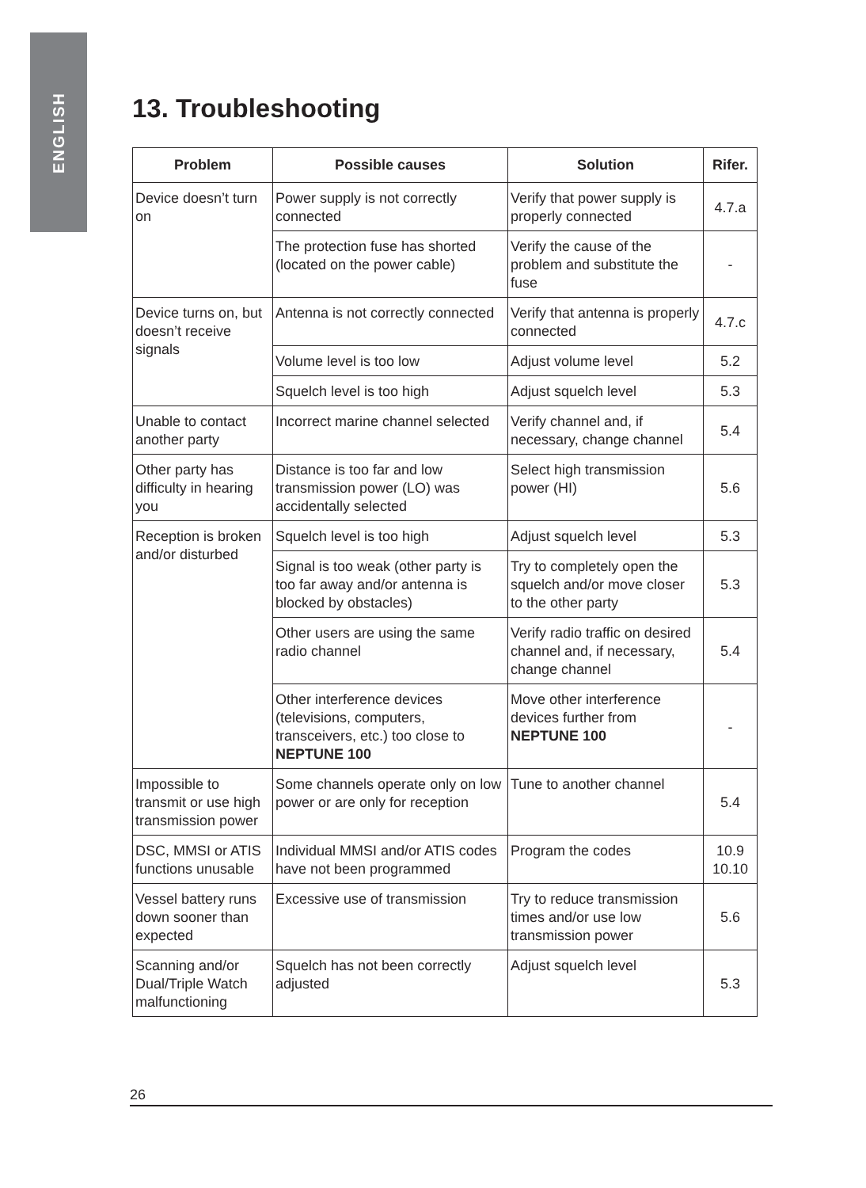ENGLISH
13. Troubleshooting
| Problem | Possible causes | Solution | Rifer. |
| --- | --- | --- | --- |
| Device doesn’t turn on | Power supply is not correctly connected | Verify that power supply is properly connected | 4.7.a |
| | The protection fuse has shorted (located on the power cable) | Verify the cause of the problem and substitute the fuse | - |
| Device turns on, but doesn’t receive signals | Antenna is not correctly connected | Verify that antenna is properly connected | 4.7.c |
| | Volume level is too low | Adjust volume level | 5.2 |
| | Squelch level is too high | Adjust squelch level | 5.3 |
| Unable to contact another party | Incorrect marine channel selected | Verify channel and, if necessary, change channel | 5.4 |
| Other party has difficulty in hearing you | Distance is too far and low transmission power (LO) was accidentally selected | Select high transmission power (HI) | 5.6 |
| Reception is broken and/or disturbed | Squelch level is too high | Adjust squelch level | 5.3 |
| | Signal is too weak (other party is too far away and/or antenna is blocked by obstacles) | Try to completely open the squelch and/or move closer to the other party | 5.3 |
| | Other users are using the same radio channel | Verify radio traffic on desired channel and, if necessary, change channel | 5.4 |
| | Other interference devices (televisions, computers, transceivers, etc.) too close to NEPTUNE 100 | Move other interference devices further from NEPTUNE 100 | - |
| Impossible to transmit or use high transmission power | Some channels operate only on low power or are only for reception | Tune to another channel | 5.4 |
| DSC, MMSI or ATIS functions unusable | Individual MMSI and/or ATIS codes have not been programmed | Program the codes | 10.9 10.10 |
| Vessel battery runs down sooner than expected | Excessive use of transmission | Try to reduce transmission times and/or use low transmission power | 5.6 |
| Scanning and/or Dual/Triple Watch malfunctioning | Squelch has not been correctly adjusted | Adjust squelch level | 5.3 |
26